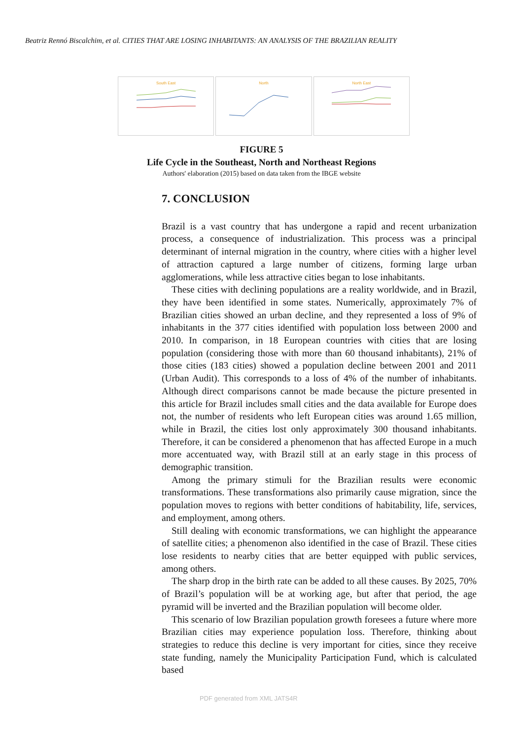Beatriz Rennó Biscalchim, et al. CITIES THAT ARE LOSING INHABITANTS: AN ANALYSIS OF THE BRAZILIAN REALITY
South East North North East
FIGURE 5
Life Cycle in the Southeast, North and Northeast Regions
Authors' elaboration (2015) based on data taken from the IBGE website
7. CONCLUSION
Brazil is a vast country that has undergone a rapid and recent urbanization process, a consequence of industrialization. This process was a principal determinant of internal migration in the country, where cities with a higher level of attraction captured a large number of citizens, forming large urban agglomerations, while less attractive cities began to lose inhabitants.
These cities with declining populations are a reality worldwide, and in Brazil, they have been identified in some states. Numerically, approximately 7% of Brazilian cities showed an urban decline, and they represented a loss of 9% of inhabitants in the 377 cities identified with population loss between 2000 and 2010. In comparison, in 18 European countries with cities that are losing population (considering those with more than 60 thousand inhabitants), 21% of those cities (183 cities) showed a population decline between 2001 and 2011 (Urban Audit). This corresponds to a loss of 4% of the number of inhabitants. Although direct comparisons cannot be made because the picture presented in this article for Brazil includes small cities and the data available for Europe does not, the number of residents who left European cities was around 1.65 million, while in Brazil, the cities lost only approximately 300 thousand inhabitants. Therefore, it can be considered a phenomenon that has affected Europe in a much more accentuated way, with Brazil still at an early stage in this process of demographic transition.
Among the primary stimuli for the Brazilian results were economic transformations. These transformations also primarily cause migration, since the population moves to regions with better conditions of habitability, life, services, and employment, among others.
Still dealing with economic transformations, we can highlight the appearance of satellite cities; a phenomenon also identified in the case of Brazil. These cities lose residents to nearby cities that are better equipped with public services, among others.
The sharp drop in the birth rate can be added to all these causes. By 2025, 70% of Brazil’s population will be at working age, but after that period, the age pyramid will be inverted and the Brazilian population will become older.
This scenario of low Brazilian population growth foresees a future where more Brazilian cities may experience population loss. Therefore, thinking about strategies to reduce this decline is very important for cities, since they receive state funding, namely the Municipality Participation Fund, which is calculated based
PDF generated from XML JATS4R